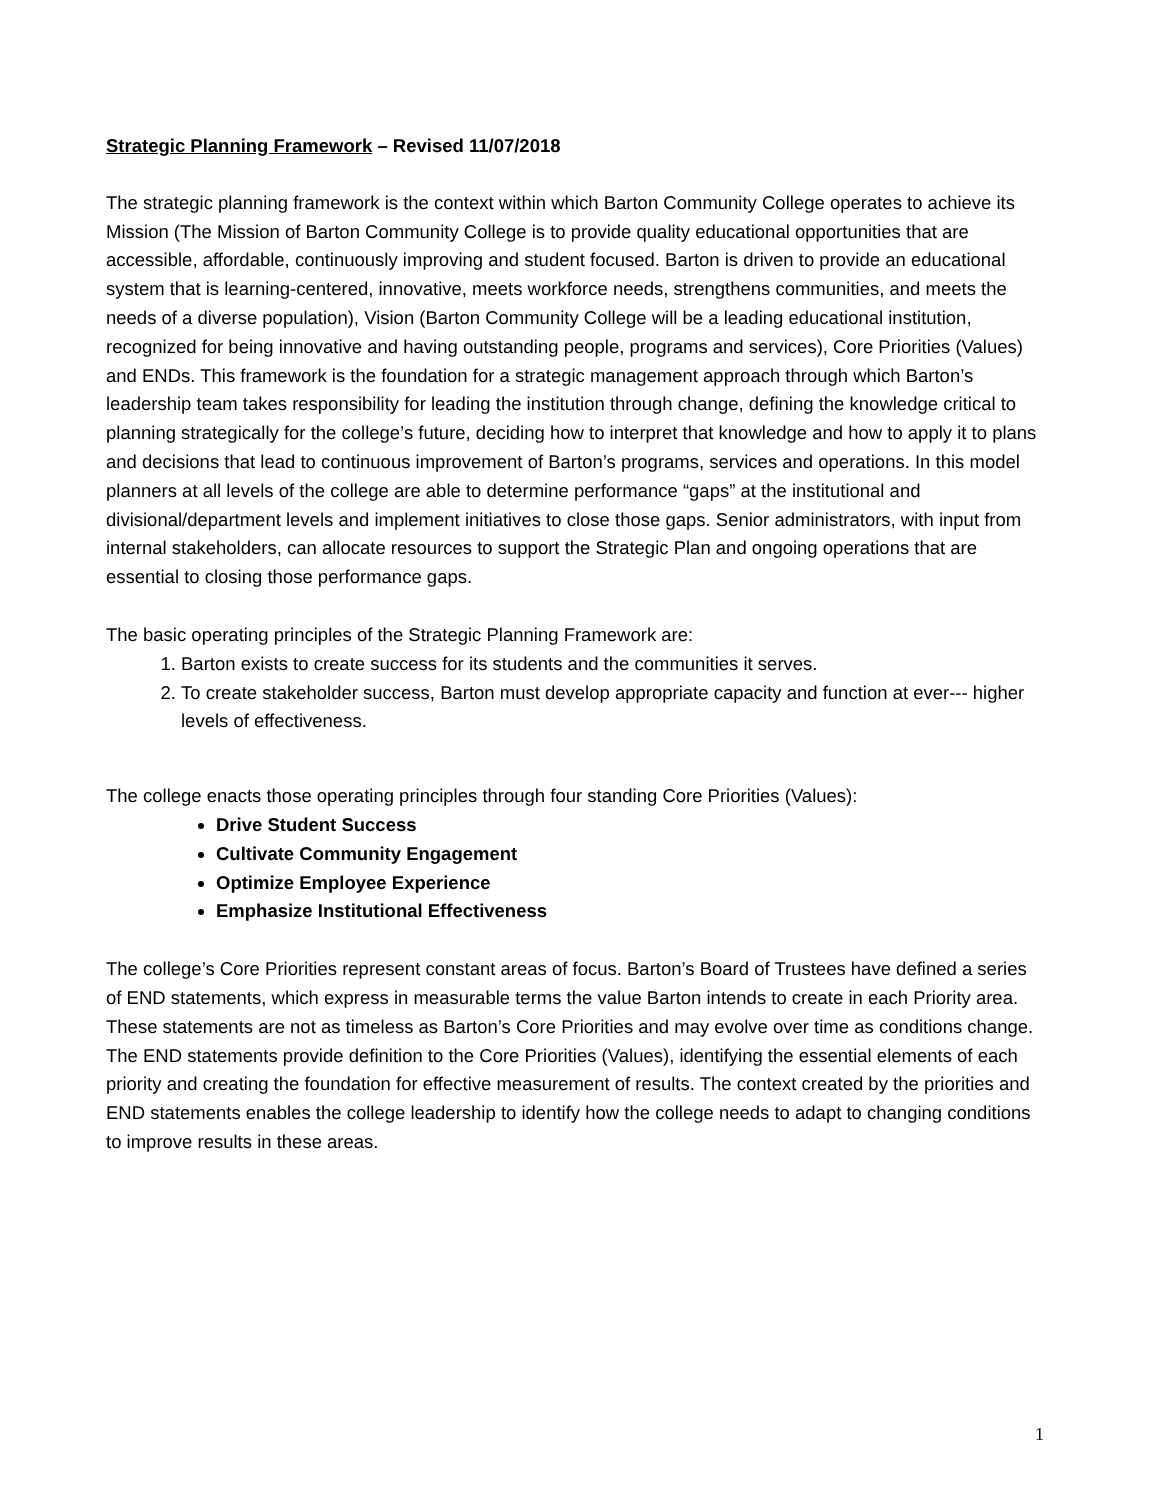Strategic Planning Framework – Revised 11/07/2018
The strategic planning framework is the context within which Barton Community College operates to achieve its Mission (The Mission of Barton Community College is to provide quality educational opportunities that are accessible, affordable, continuously improving and student focused. Barton is driven to provide an educational system that is learning-centered, innovative, meets workforce needs, strengthens communities, and meets the needs of a diverse population), Vision (Barton Community College will be a leading educational institution, recognized for being innovative and having outstanding people, programs and services), Core Priorities (Values) and ENDs. This framework is the foundation for a strategic management approach through which Barton’s leadership team takes responsibility for leading the institution through change, defining the knowledge critical to planning strategically for the college’s future, deciding how to interpret that knowledge and how to apply it to plans and decisions that lead to continuous improvement of Barton’s programs, services and operations. In this model planners at all levels of the college are able to determine performance “gaps” at the institutional and divisional/department levels and implement initiatives to close those gaps. Senior administrators, with input from internal stakeholders, can allocate resources to support the Strategic Plan and ongoing operations that are essential to closing those performance gaps.
The basic operating principles of the Strategic Planning Framework are:
1. Barton exists to create success for its students and the communities it serves.
2. To create stakeholder success, Barton must develop appropriate capacity and function at ever--- higher levels of effectiveness.
The college enacts those operating principles through four standing Core Priorities (Values):
Drive Student Success
Cultivate Community Engagement
Optimize Employee Experience
Emphasize Institutional Effectiveness
The college’s Core Priorities represent constant areas of focus. Barton’s Board of Trustees have defined a series of END statements, which express in measurable terms the value Barton intends to create in each Priority area. These statements are not as timeless as Barton’s Core Priorities and may evolve over time as conditions change. The END statements provide definition to the Core Priorities (Values), identifying the essential elements of each priority and creating the foundation for effective measurement of results. The context created by the priorities and END statements enables the college leadership to identify how the college needs to adapt to changing conditions to improve results in these areas.
1